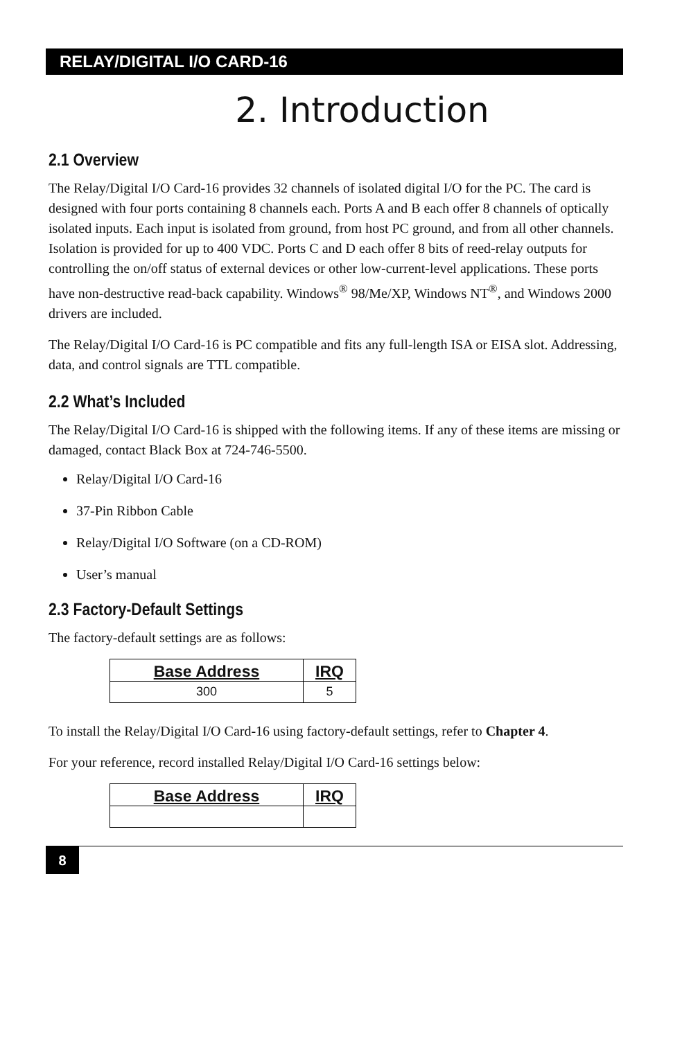RELAY/DIGITAL I/O CARD-16
2. Introduction
2.1 Overview
The Relay/Digital I/O Card-16 provides 32 channels of isolated digital I/O for the PC. The card is designed with four ports containing 8 channels each. Ports A and B each offer 8 channels of optically isolated inputs. Each input is isolated from ground, from host PC ground, and from all other channels. Isolation is provided for up to 400 VDC. Ports C and D each offer 8 bits of reed-relay outputs for controlling the on/off status of external devices or other low-current-level applications. These ports have non-destructive read-back capability. Windows<sup>®</sup> 98/Me/XP, Windows NT<sup>®</sup>, and Windows 2000 drivers are included.
The Relay/Digital I/O Card-16 is PC compatible and fits any full-length ISA or EISA slot. Addressing, data, and control signals are TTL compatible.
2.2 What’s Included
The Relay/Digital I/O Card-16 is shipped with the following items. If any of these items are missing or damaged, contact Black Box at 724-746-5500.
Relay/Digital I/O Card-16
37-Pin Ribbon Cable
Relay/Digital I/O Software (on a CD-ROM)
User’s manual
2.3 Factory-Default Settings
The factory-default settings are as follows:
| Base Address | IRQ |
| --- | --- |
| 300 | 5 |
To install the Relay/Digital I/O Card-16 using factory-default settings, refer to Chapter 4.
For your reference, record installed Relay/Digital I/O Card-16 settings below:
| Base Address | IRQ |
| --- | --- |
8